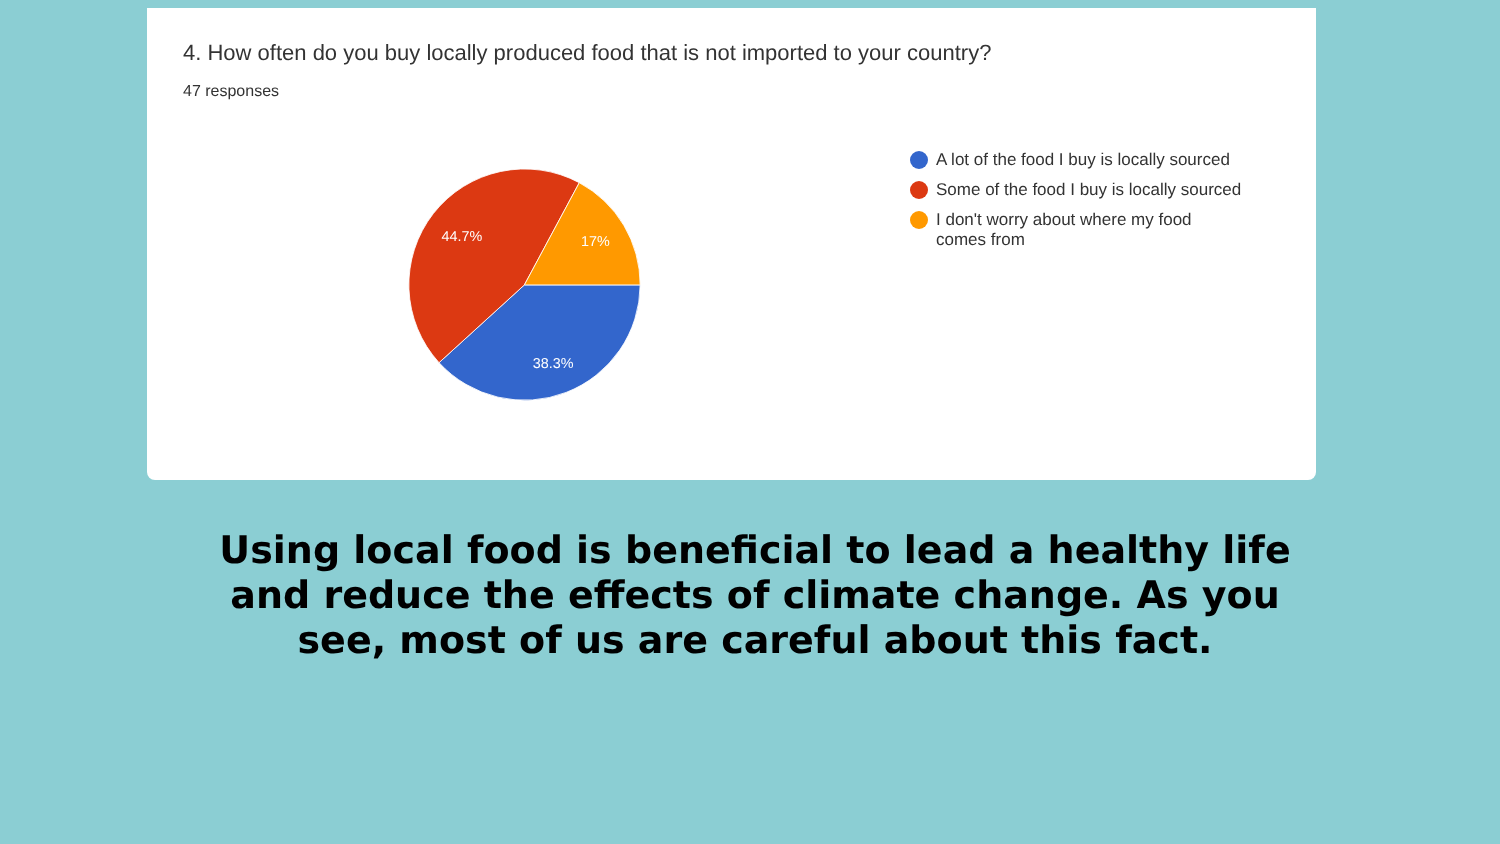4. How often do you buy locally produced food that is not imported to your country?
47 responses
44.7%
17%
38.3%
A lot of the food I buy is locally sourced
Some of the food I buy is locally sourced
I don't worry about where my food comes from
Using local food is beneficial to lead a healthy life and reduce the effects of climate change. As you see, most of us are careful about this fact.